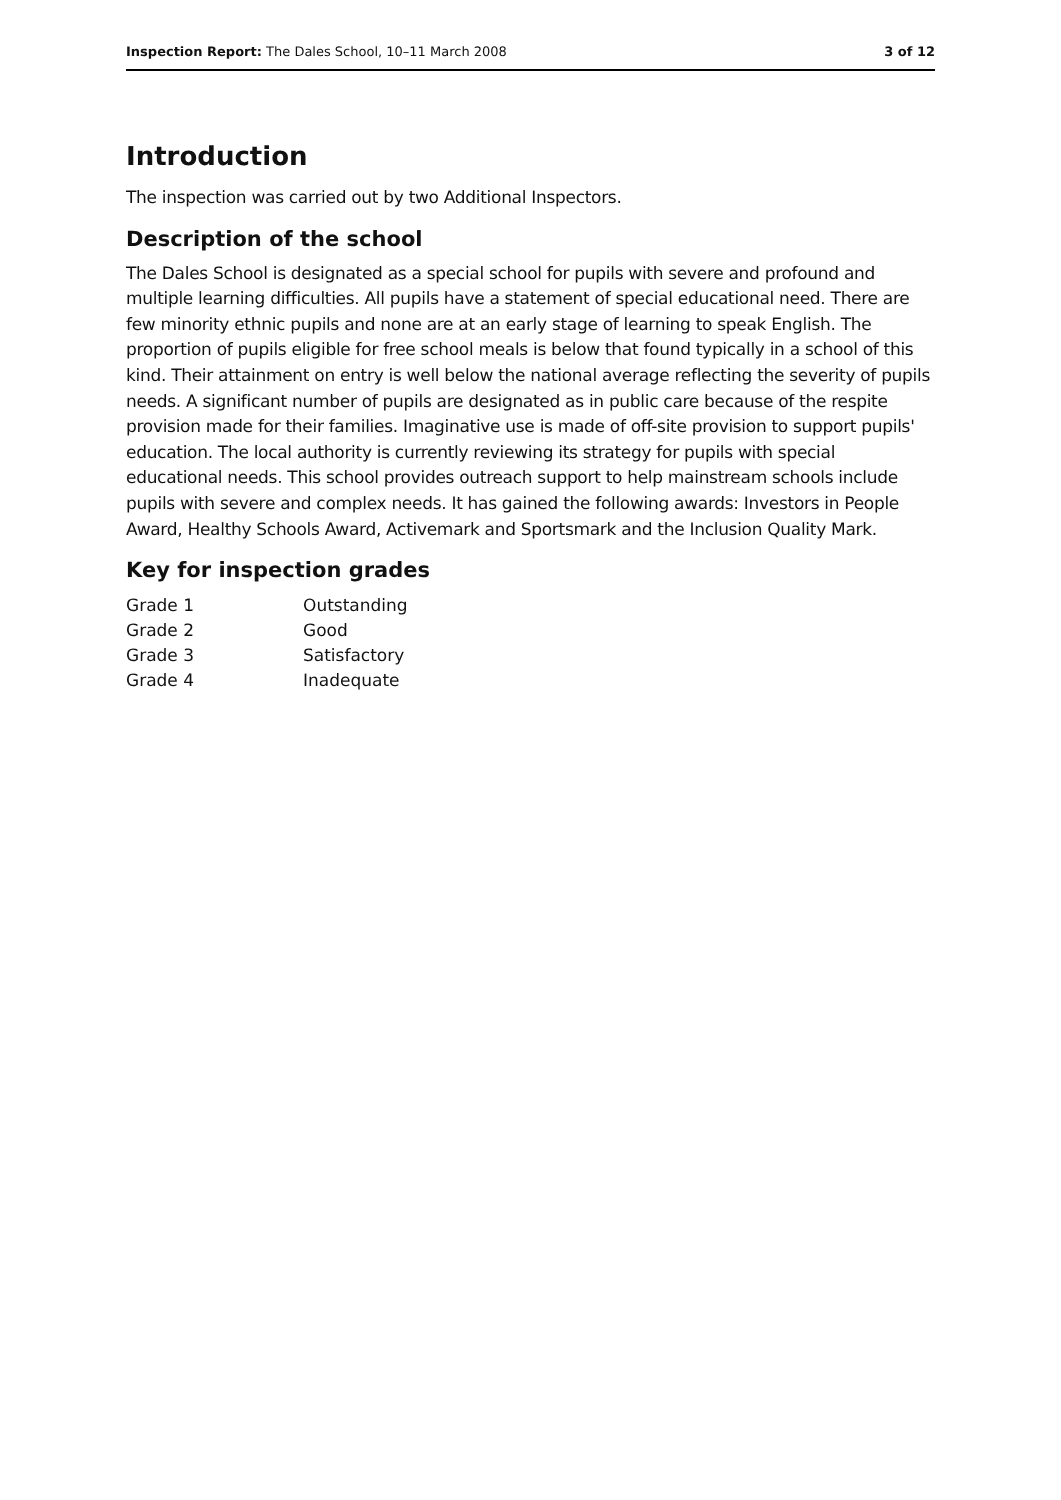Inspection Report: The Dales School, 10–11 March 2008 3 of 12
Introduction
The inspection was carried out by two Additional Inspectors.
Description of the school
The Dales School is designated as a special school for pupils with severe and profound and multiple learning difficulties. All pupils have a statement of special educational need. There are few minority ethnic pupils and none are at an early stage of learning to speak English. The proportion of pupils eligible for free school meals is below that found typically in a school of this kind. Their attainment on entry is well below the national average reflecting the severity of pupils needs. A significant number of pupils are designated as in public care because of the respite provision made for their families. Imaginative use is made of off-site provision to support pupils' education. The local authority is currently reviewing its strategy for pupils with special educational needs. This school provides outreach support to help mainstream schools include pupils with severe and complex needs. It has gained the following awards: Investors in People Award, Healthy Schools Award, Activemark and Sportsmark and the Inclusion Quality Mark.
Key for inspection grades
| Grade 1 | Outstanding |
| Grade 2 | Good |
| Grade 3 | Satisfactory |
| Grade 4 | Inadequate |